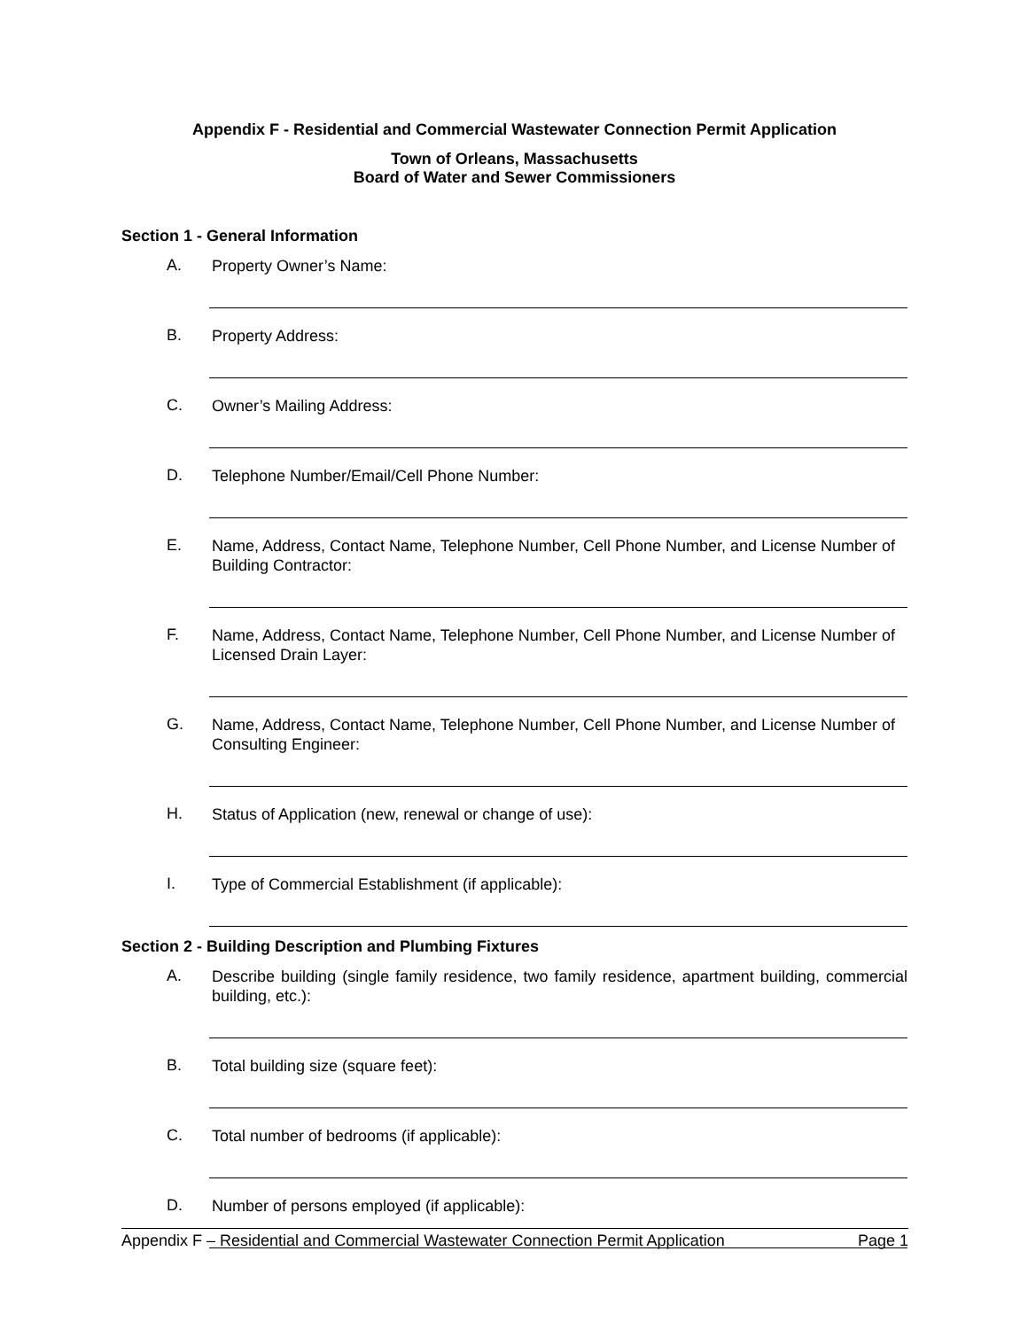Appendix F - Residential and Commercial Wastewater Connection Permit Application
Town of Orleans, Massachusetts
Board of Water and Sewer Commissioners
Section 1 - General Information
A. Property Owner’s Name:
B. Property Address:
C. Owner’s Mailing Address:
D. Telephone Number/Email/Cell Phone Number:
E. Name, Address, Contact Name, Telephone Number, Cell Phone Number, and License Number of Building Contractor:
F. Name, Address, Contact Name, Telephone Number, Cell Phone Number, and License Number of Licensed Drain Layer:
G. Name, Address, Contact Name, Telephone Number, Cell Phone Number, and License Number of Consulting Engineer:
H. Status of Application (new, renewal or change of use):
I. Type of Commercial Establishment (if applicable):
Section 2 - Building Description and Plumbing Fixtures
A. Describe building (single family residence, two family residence, apartment building, commercial building, etc.):
B. Total building size (square feet):
C. Total number of bedrooms (if applicable):
D. Number of persons employed (if applicable):
Appendix F – Residential and Commercial Wastewater Connection Permit Application Page 1